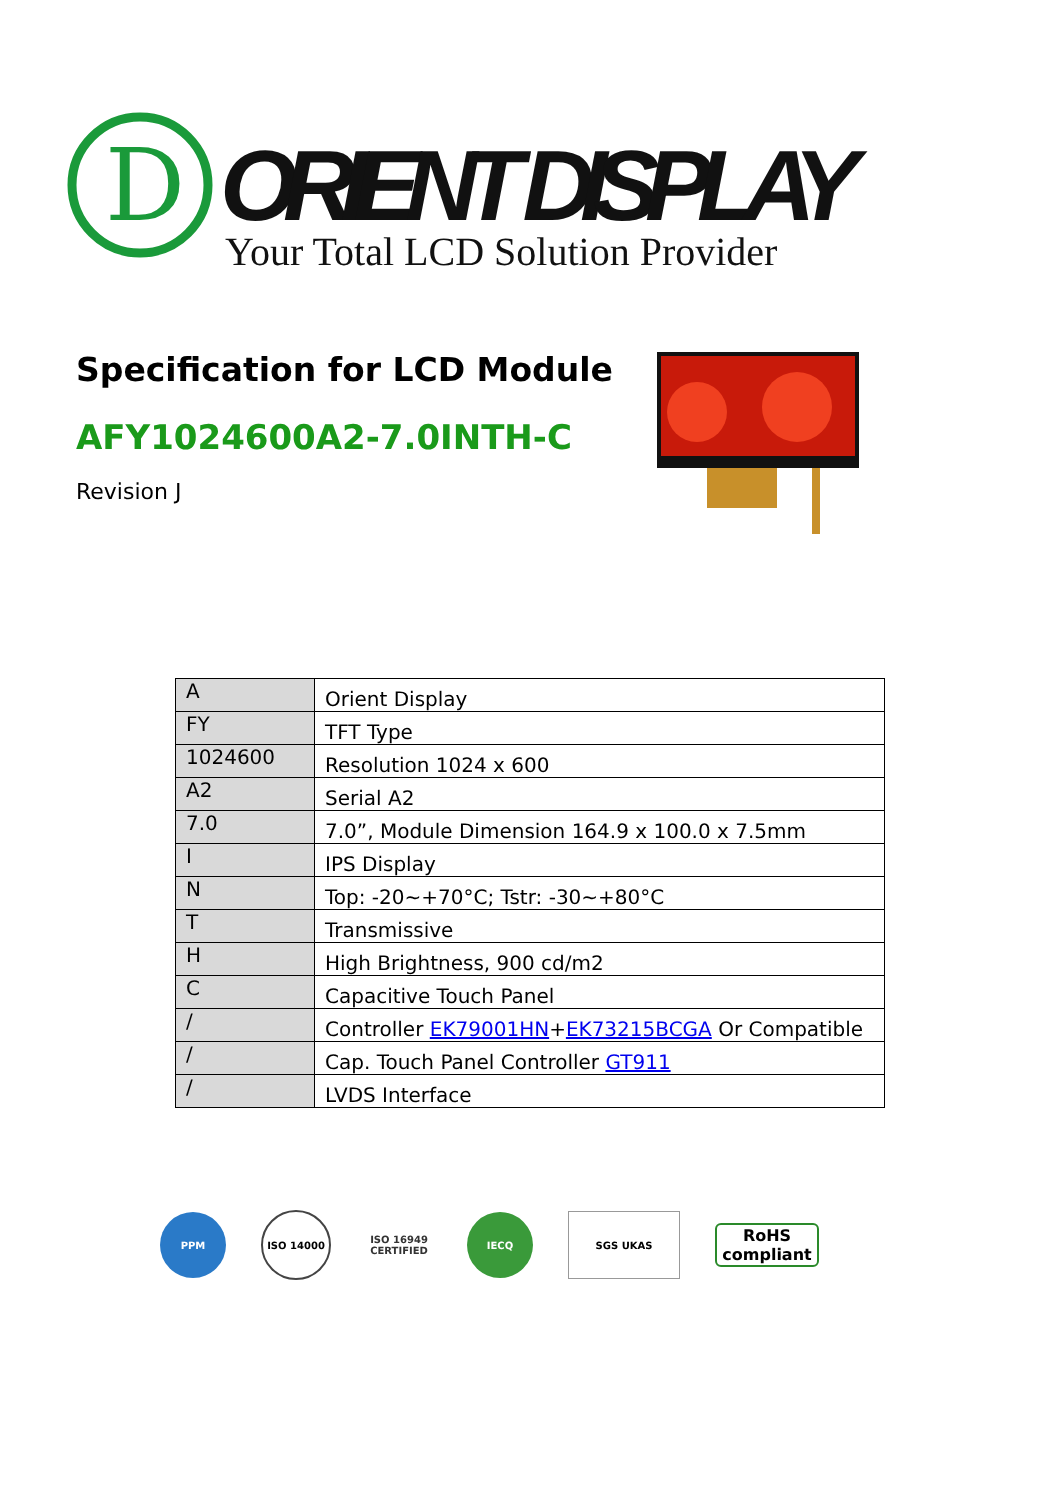D
ORIENT DISPLAY
Your Total LCD Solution Provider
Specification for LCD Module
AFY1024600A2-7.0INTH-C
Revision J
| A | Orient Display |
| FY | TFT Type |
| 1024600 | Resolution 1024 x 600 |
| A2 | Serial A2 |
| 7.0 | 7.0”, Module Dimension 164.9 x 100.0 x 7.5mm |
| I | IPS Display |
| N | Top: -20~+70°C; Tstr: -30~+80°C |
| T | Transmissive |
| H | High Brightness, 900 cd/m2 |
| C | Capacitive Touch Panel |
| / | Controller EK79001HN + EK73215BCGA Or Compatible |
| / | Cap. Touch Panel Controller GT911 |
| / | LVDS Interface |
PPM ISO 14000
ISO 16949 CERTIFIED
IECQ SGS UKAS
RoHS compliant